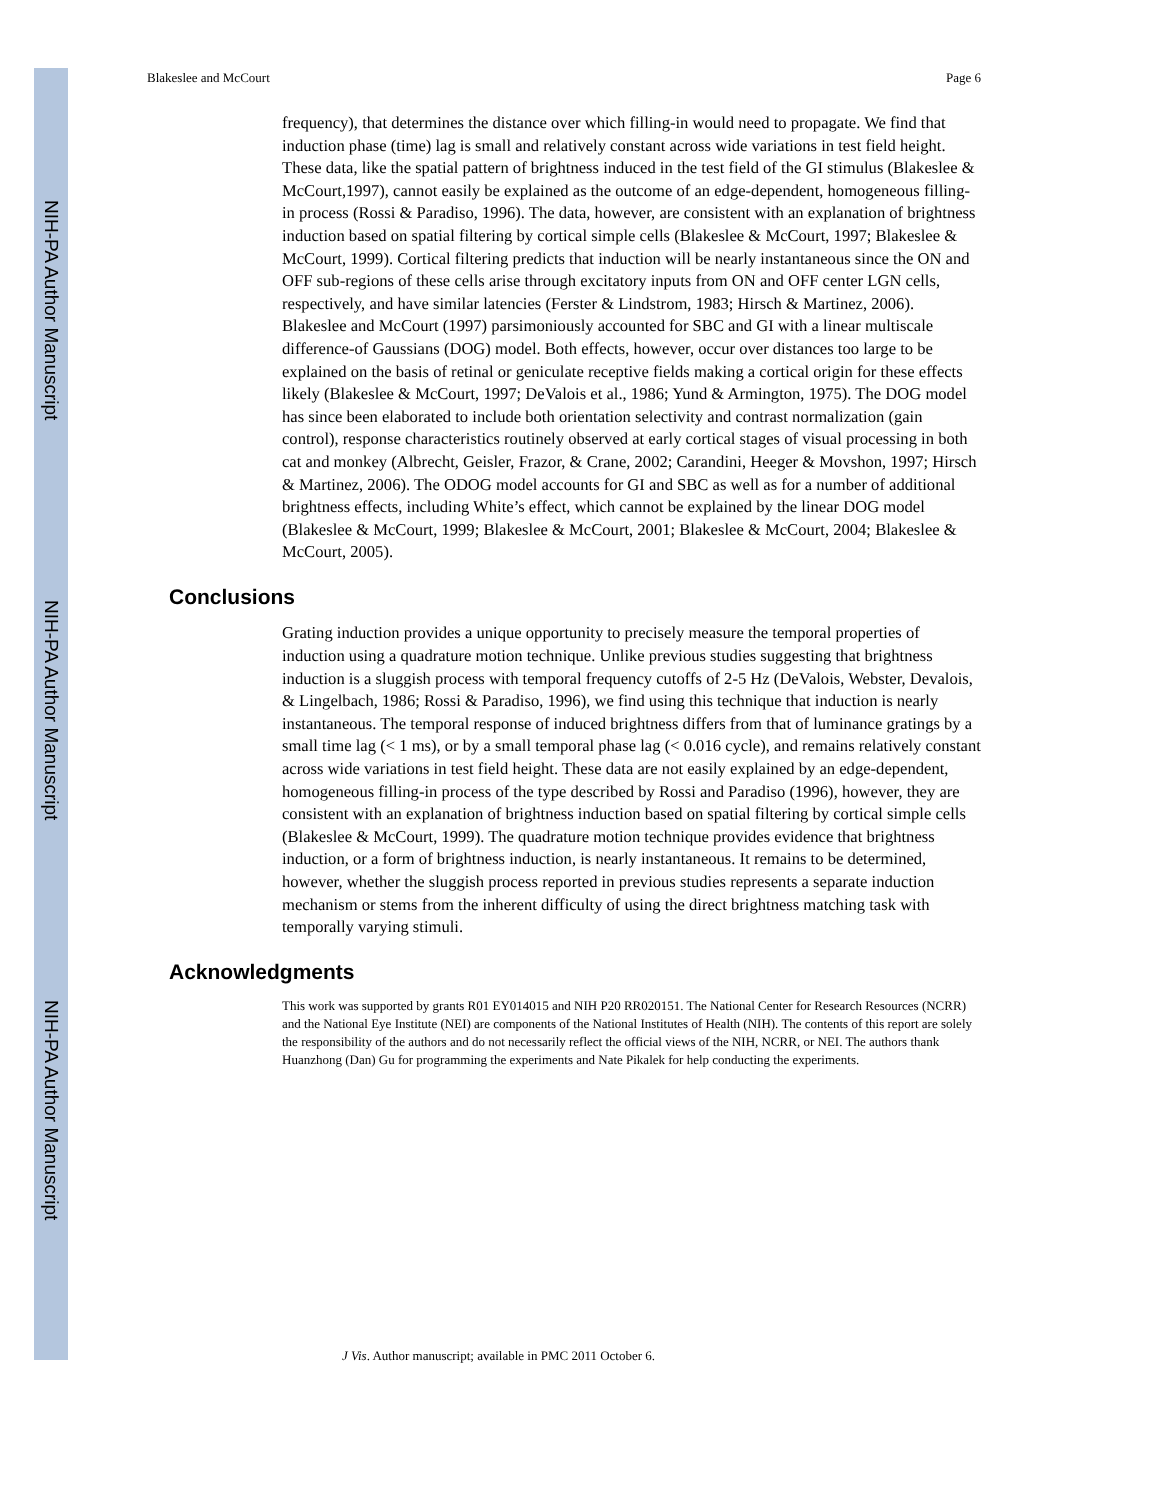NIH-PA Author Manuscript
NIH-PA Author Manuscript
NIH-PA Author Manuscript
Blakeslee and McCourt Page 6
frequency), that determines the distance over which filling-in would need to propagate. We find that induction phase (time) lag is small and relatively constant across wide variations in test field height. These data, like the spatial pattern of brightness induced in the test field of the GI stimulus (Blakeslee & McCourt,1997), cannot easily be explained as the outcome of an edge-dependent, homogeneous filling-in process (Rossi & Paradiso, 1996). The data, however, are consistent with an explanation of brightness induction based on spatial filtering by cortical simple cells (Blakeslee & McCourt, 1997; Blakeslee & McCourt, 1999). Cortical filtering predicts that induction will be nearly instantaneous since the ON and OFF sub-regions of these cells arise through excitatory inputs from ON and OFF center LGN cells, respectively, and have similar latencies (Ferster & Lindstrom, 1983; Hirsch & Martinez, 2006). Blakeslee and McCourt (1997) parsimoniously accounted for SBC and GI with a linear multiscale difference-of Gaussians (DOG) model. Both effects, however, occur over distances too large to be explained on the basis of retinal or geniculate receptive fields making a cortical origin for these effects likely (Blakeslee & McCourt, 1997; DeValois et al., 1986; Yund & Armington, 1975). The DOG model has since been elaborated to include both orientation selectivity and contrast normalization (gain control), response characteristics routinely observed at early cortical stages of visual processing in both cat and monkey (Albrecht, Geisler, Frazor, & Crane, 2002; Carandini, Heeger & Movshon, 1997; Hirsch & Martinez, 2006). The ODOG model accounts for GI and SBC as well as for a number of additional brightness effects, including White’s effect, which cannot be explained by the linear DOG model (Blakeslee & McCourt, 1999; Blakeslee & McCourt, 2001; Blakeslee & McCourt, 2004; Blakeslee & McCourt, 2005).
Conclusions
Grating induction provides a unique opportunity to precisely measure the temporal properties of induction using a quadrature motion technique. Unlike previous studies suggesting that brightness induction is a sluggish process with temporal frequency cutoffs of 2-5 Hz (DeValois, Webster, Devalois, & Lingelbach, 1986; Rossi & Paradiso, 1996), we find using this technique that induction is nearly instantaneous. The temporal response of induced brightness differs from that of luminance gratings by a small time lag (< 1 ms), or by a small temporal phase lag (< 0.016 cycle), and remains relatively constant across wide variations in test field height. These data are not easily explained by an edge-dependent, homogeneous filling-in process of the type described by Rossi and Paradiso (1996), however, they are consistent with an explanation of brightness induction based on spatial filtering by cortical simple cells (Blakeslee & McCourt, 1999). The quadrature motion technique provides evidence that brightness induction, or a form of brightness induction, is nearly instantaneous. It remains to be determined, however, whether the sluggish process reported in previous studies represents a separate induction mechanism or stems from the inherent difficulty of using the direct brightness matching task with temporally varying stimuli.
Acknowledgments
This work was supported by grants R01 EY014015 and NIH P20 RR020151. The National Center for Research Resources (NCRR) and the National Eye Institute (NEI) are components of the National Institutes of Health (NIH). The contents of this report are solely the responsibility of the authors and do not necessarily reflect the official views of the NIH, NCRR, or NEI. The authors thank Huanzhong (Dan) Gu for programming the experiments and Nate Pikalek for help conducting the experiments.
J Vis. Author manuscript; available in PMC 2011 October 6.